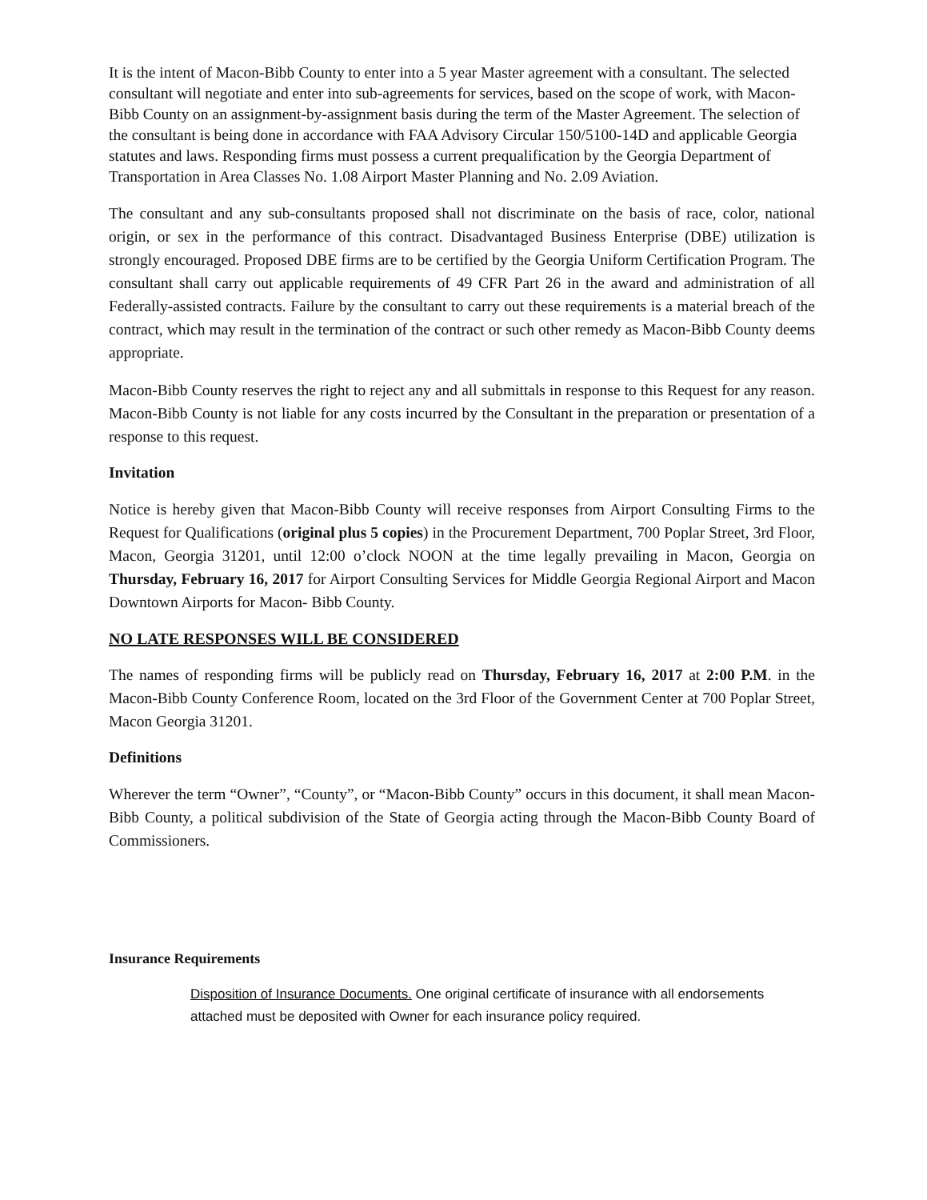It is the intent of Macon-Bibb County to enter into a 5 year Master agreement with a consultant. The selected consultant will negotiate and enter into sub-agreements for services, based on the scope of work, with Macon-Bibb County on an assignment-by-assignment basis during the term of the Master Agreement. The selection of the consultant is being done in accordance with FAA Advisory Circular 150/5100-14D and applicable Georgia statutes and laws. Responding firms must possess a current prequalification by the Georgia Department of Transportation in Area Classes No. 1.08 Airport Master Planning and No. 2.09 Aviation.
The consultant and any sub-consultants proposed shall not discriminate on the basis of race, color, national origin, or sex in the performance of this contract. Disadvantaged Business Enterprise (DBE) utilization is strongly encouraged. Proposed DBE firms are to be certified by the Georgia Uniform Certification Program. The consultant shall carry out applicable requirements of 49 CFR Part 26 in the award and administration of all Federally-assisted contracts. Failure by the consultant to carry out these requirements is a material breach of the contract, which may result in the termination of the contract or such other remedy as Macon-Bibb County deems appropriate.
Macon-Bibb County reserves the right to reject any and all submittals in response to this Request for any reason. Macon-Bibb County is not liable for any costs incurred by the Consultant in the preparation or presentation of a response to this request.
Invitation
Notice is hereby given that Macon-Bibb County will receive responses from Airport Consulting Firms to the Request for Qualifications (original plus 5 copies) in the Procurement Department, 700 Poplar Street, 3rd Floor, Macon, Georgia 31201, until 12:00 o’clock NOON at the time legally prevailing in Macon, Georgia on Thursday, February 16, 2017 for Airport Consulting Services for Middle Georgia Regional Airport and Macon Downtown Airports for Macon- Bibb County.
NO LATE RESPONSES WILL BE CONSIDERED
The names of responding firms will be publicly read on Thursday, February 16, 2017 at 2:00 P.M. in the Macon-Bibb County Conference Room, located on the 3rd Floor of the Government Center at 700 Poplar Street, Macon Georgia 31201.
Definitions
Wherever the term “Owner”, “County”, or “Macon-Bibb County” occurs in this document, it shall mean Macon-Bibb County, a political subdivision of the State of Georgia acting through the Macon-Bibb County Board of Commissioners.
Insurance Requirements
Disposition of Insurance Documents. One original certificate of insurance with all endorsements attached must be deposited with Owner for each insurance policy required.